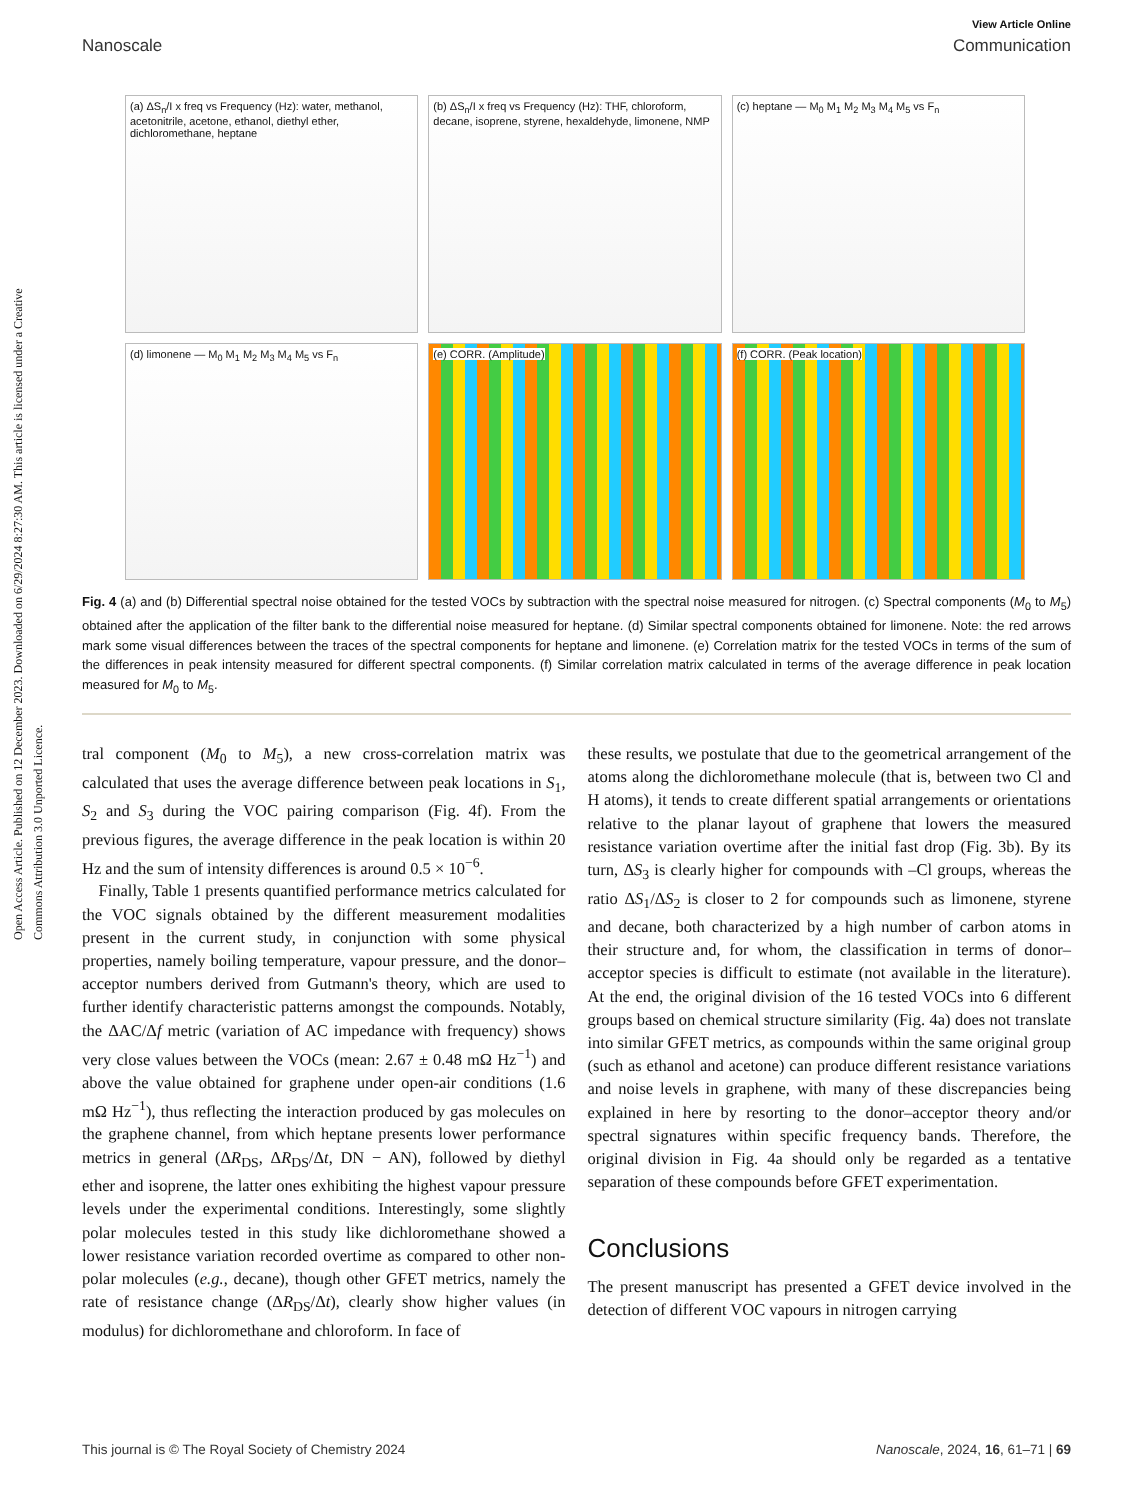Open Access Article. Published on 12 December 2023. Downloaded on 6/29/2024 8:27:30 AM. This article is licensed under a Creative Commons Attribution 3.0 Unported Licence.
View Article Online
Nanoscale Communication
(a) ΔS<sub>n</sub>/I x freq vs Frequency (Hz): water, methanol, acetonitrile, acetone, ethanol, diethyl ether, dichloromethane, heptane
(b) ΔS<sub>n</sub>/I x freq vs Frequency (Hz): THF, chloroform, decane, isoprene, styrene, hexaldehyde, limonene, NMP
(c) heptane — M<sub>0</sub> M<sub>1</sub> M<sub>2</sub> M<sub>3</sub> M<sub>4</sub> M<sub>5</sub> vs F<sub>n</sub>
(d) limonene — M<sub>0</sub> M<sub>1</sub> M<sub>2</sub> M<sub>3</sub> M<sub>4</sub> M<sub>5</sub> vs F<sub>n</sub>
(e) CORR. (Amplitude)
(f) CORR. (Peak location)
Fig. 4 (a) and (b) Differential spectral noise obtained for the tested VOCs by subtraction with the spectral noise measured for nitrogen. (c) Spectral components (M<sub>0</sub> to M<sub>5</sub>) obtained after the application of the filter bank to the differential noise measured for heptane. (d) Similar spectral components obtained for limonene. Note: the red arrows mark some visual differences between the traces of the spectral components for heptane and limonene. (e) Correlation matrix for the tested VOCs in terms of the sum of the differences in peak intensity measured for different spectral components. (f) Similar correlation matrix calculated in terms of the average difference in peak location measured for M<sub>0</sub> to M<sub>5</sub>.
tral component (M<sub>0</sub> to M<sub>5</sub>), a new cross-correlation matrix was calculated that uses the average difference between peak locations in S<sub>1</sub>, S<sub>2</sub> and S<sub>3</sub> during the VOC pairing comparison (Fig. 4f). From the previous figures, the average difference in the peak location is within 20 Hz and the sum of intensity differences is around 0.5 × 10<sup>−6</sup>.
 Finally, Table 1 presents quantified performance metrics calculated for the VOC signals obtained by the different measurement modalities present in the current study, in conjunction with some physical properties, namely boiling temperature, vapour pressure, and the donor–acceptor numbers derived from Gutmann's theory, which are used to further identify characteristic patterns amongst the compounds. Notably, the ΔAC/Δf metric (variation of AC impedance with frequency) shows very close values between the VOCs (mean: 2.67 ± 0.48 mΩ Hz<sup>−1</sup>) and above the value obtained for graphene under open-air conditions (1.6 mΩ Hz<sup>−1</sup>), thus reflecting the interaction produced by gas molecules on the graphene channel, from which heptane presents lower performance metrics in general (ΔR<sub>DS</sub>, ΔR<sub>DS</sub>/Δt, DN − AN), followed by diethyl ether and isoprene, the latter ones exhibiting the highest vapour pressure levels under the experimental conditions. Interestingly, some slightly polar molecules tested in this study like dichloromethane showed a lower resistance variation recorded overtime as compared to other non-polar molecules (e.g., decane), though other GFET metrics, namely the rate of resistance change (ΔR<sub>DS</sub>/Δt), clearly show higher values (in modulus) for dichloromethane and chloroform. In face of
these results, we postulate that due to the geometrical arrangement of the atoms along the dichloromethane molecule (that is, between two Cl and H atoms), it tends to create different spatial arrangements or orientations relative to the planar layout of graphene that lowers the measured resistance variation overtime after the initial fast drop (Fig. 3b). By its turn, ΔS<sub>3</sub> is clearly higher for compounds with –Cl groups, whereas the ratio ΔS<sub>1</sub>/ΔS<sub>2</sub> is closer to 2 for compounds such as limonene, styrene and decane, both characterized by a high number of carbon atoms in their structure and, for whom, the classification in terms of donor–acceptor species is difficult to estimate (not available in the literature). At the end, the original division of the 16 tested VOCs into 6 different groups based on chemical structure similarity (Fig. 4a) does not translate into similar GFET metrics, as compounds within the same original group (such as ethanol and acetone) can produce different resistance variations and noise levels in graphene, with many of these discrepancies being explained in here by resorting to the donor–acceptor theory and/or spectral signatures within specific frequency bands. Therefore, the original division in Fig. 4a should only be regarded as a tentative separation of these compounds before GFET experimentation.
Conclusions
The present manuscript has presented a GFET device involved in the detection of different VOC vapours in nitrogen carrying
This journal is © The Royal Society of Chemistry 2024 Nanoscale, 2024, 16, 61–71 | 69